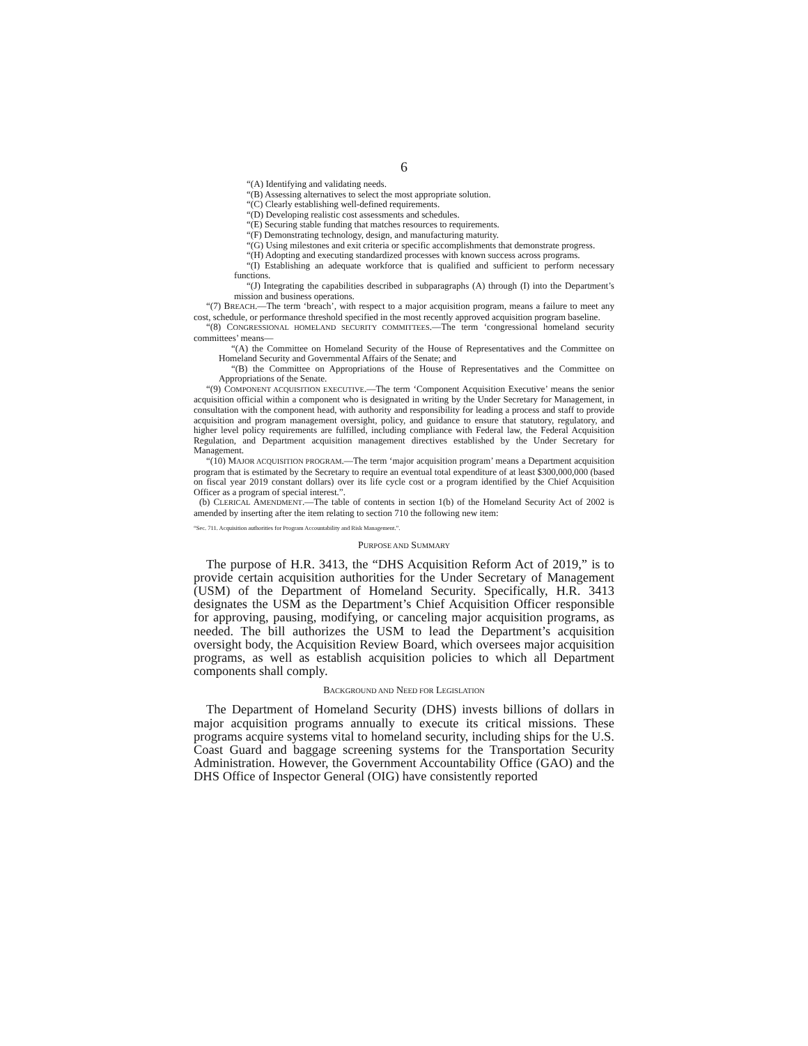6
“(A) Identifying and validating needs.
“(B) Assessing alternatives to select the most appropriate solution.
“(C) Clearly establishing well-defined requirements.
“(D) Developing realistic cost assessments and schedules.
“(E) Securing stable funding that matches resources to requirements.
“(F) Demonstrating technology, design, and manufacturing maturity.
“(G) Using milestones and exit criteria or specific accomplishments that demonstrate progress.
“(H) Adopting and executing standardized processes with known success across programs.
“(I) Establishing an adequate workforce that is qualified and sufficient to perform necessary functions.
“(J) Integrating the capabilities described in subparagraphs (A) through (I) into the Department’s mission and business operations.
“(7) BREACH.—The term ‘breach’, with respect to a major acquisition program, means a failure to meet any cost, schedule, or performance threshold specified in the most recently approved acquisition program baseline.
“(8) CONGRESSIONAL HOMELAND SECURITY COMMITTEES.—The term ‘congressional homeland security committees’ means—
“(A) the Committee on Homeland Security of the House of Representatives and the Committee on Homeland Security and Governmental Affairs of the Senate; and
“(B) the Committee on Appropriations of the House of Representatives and the Committee on Appropriations of the Senate.
“(9) COMPONENT ACQUISITION EXECUTIVE.—The term ‘Component Acquisition Executive’ means the senior acquisition official within a component who is designated in writing by the Under Secretary for Management, in consultation with the component head, with authority and responsibility for leading a process and staff to provide acquisition and program management oversight, policy, and guidance to ensure that statutory, regulatory, and higher level policy requirements are fulfilled, including compliance with Federal law, the Federal Acquisition Regulation, and Department acquisition management directives established by the Under Secretary for Management.
“(10) MAJOR ACQUISITION PROGRAM.—The term ‘major acquisition program’ means a Department acquisition program that is estimated by the Secretary to require an eventual total expenditure of at least $300,000,000 (based on fiscal year 2019 constant dollars) over its life cycle cost or a program identified by the Chief Acquisition Officer as a program of special interest.”.
(b) CLERICAL AMENDMENT.—The table of contents in section 1(b) of the Homeland Security Act of 2002 is amended by inserting after the item relating to section 710 the following new item:
“Sec. 711. Acquisition authorities for Program Accountability and Risk Management.”.
PURPOSE AND SUMMARY
The purpose of H.R. 3413, the “DHS Acquisition Reform Act of 2019,” is to provide certain acquisition authorities for the Under Secretary of Management (USM) of the Department of Homeland Security. Specifically, H.R. 3413 designates the USM as the Department’s Chief Acquisition Officer responsible for approving, pausing, modifying, or canceling major acquisition programs, as needed. The bill authorizes the USM to lead the Department’s acquisition oversight body, the Acquisition Review Board, which oversees major acquisition programs, as well as establish acquisition policies to which all Department components shall comply.
BACKGROUND AND NEED FOR LEGISLATION
The Department of Homeland Security (DHS) invests billions of dollars in major acquisition programs annually to execute its critical missions. These programs acquire systems vital to homeland security, including ships for the U.S. Coast Guard and baggage screening systems for the Transportation Security Administration. However, the Government Accountability Office (GAO) and the DHS Office of Inspector General (OIG) have consistently reported